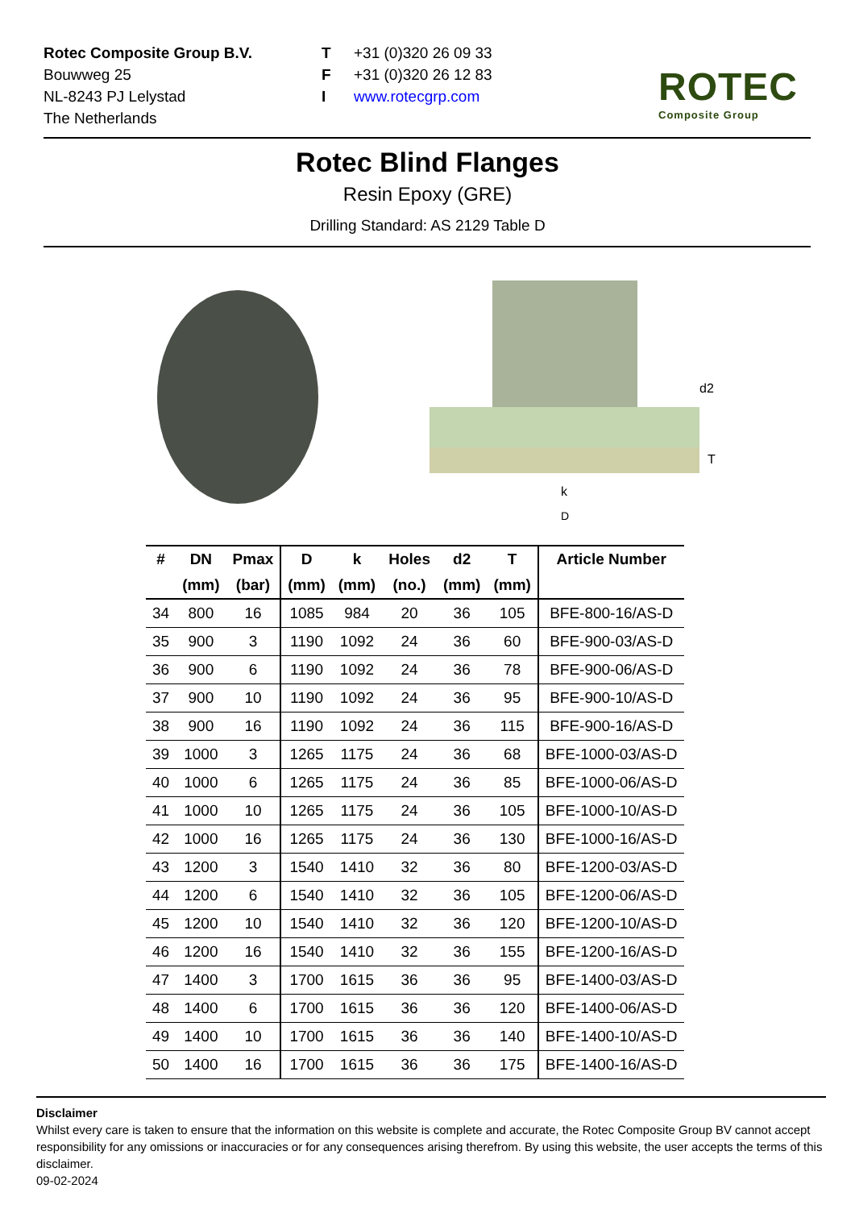Rotec Composite Group B.V.
Bouwweg 25
NL-8243 PJ Lelystad
The Netherlands
T
F
I
+31 (0)320 26 09 33
+31 (0)320 26 12 83
www.rotecgrp.com
ROTEC
Composite Group
Rotec Blind Flanges
Resin Epoxy (GRE)
Drilling Standard: AS 2129 Table D
d2
T
k
D
| # | DN | Pmax | D | k | Holes | d2 | T | Article Number |
| --- | --- | --- | --- | --- | --- | --- | --- | --- |
| | (mm) | (bar) | (mm) | (mm) | (no.) | (mm) | (mm) | |
| 34 | 800 | 16 | 1085 | 984 | 20 | 36 | 105 | BFE-800-16/AS-D |
| 35 | 900 | 3 | 1190 | 1092 | 24 | 36 | 60 | BFE-900-03/AS-D |
| 36 | 900 | 6 | 1190 | 1092 | 24 | 36 | 78 | BFE-900-06/AS-D |
| 37 | 900 | 10 | 1190 | 1092 | 24 | 36 | 95 | BFE-900-10/AS-D |
| 38 | 900 | 16 | 1190 | 1092 | 24 | 36 | 115 | BFE-900-16/AS-D |
| 39 | 1000 | 3 | 1265 | 1175 | 24 | 36 | 68 | BFE-1000-03/AS-D |
| 40 | 1000 | 6 | 1265 | 1175 | 24 | 36 | 85 | BFE-1000-06/AS-D |
| 41 | 1000 | 10 | 1265 | 1175 | 24 | 36 | 105 | BFE-1000-10/AS-D |
| 42 | 1000 | 16 | 1265 | 1175 | 24 | 36 | 130 | BFE-1000-16/AS-D |
| 43 | 1200 | 3 | 1540 | 1410 | 32 | 36 | 80 | BFE-1200-03/AS-D |
| 44 | 1200 | 6 | 1540 | 1410 | 32 | 36 | 105 | BFE-1200-06/AS-D |
| 45 | 1200 | 10 | 1540 | 1410 | 32 | 36 | 120 | BFE-1200-10/AS-D |
| 46 | 1200 | 16 | 1540 | 1410 | 32 | 36 | 155 | BFE-1200-16/AS-D |
| 47 | 1400 | 3 | 1700 | 1615 | 36 | 36 | 95 | BFE-1400-03/AS-D |
| 48 | 1400 | 6 | 1700 | 1615 | 36 | 36 | 120 | BFE-1400-06/AS-D |
| 49 | 1400 | 10 | 1700 | 1615 | 36 | 36 | 140 | BFE-1400-10/AS-D |
| 50 | 1400 | 16 | 1700 | 1615 | 36 | 36 | 175 | BFE-1400-16/AS-D |
Disclaimer
Whilst every care is taken to ensure that the information on this website is complete and accurate, the Rotec Composite Group BV cannot accept responsibility for any omissions or inaccuracies or for any consequences arising therefrom. By using this website, the user accepts the terms of this disclaimer.
09-02-2024